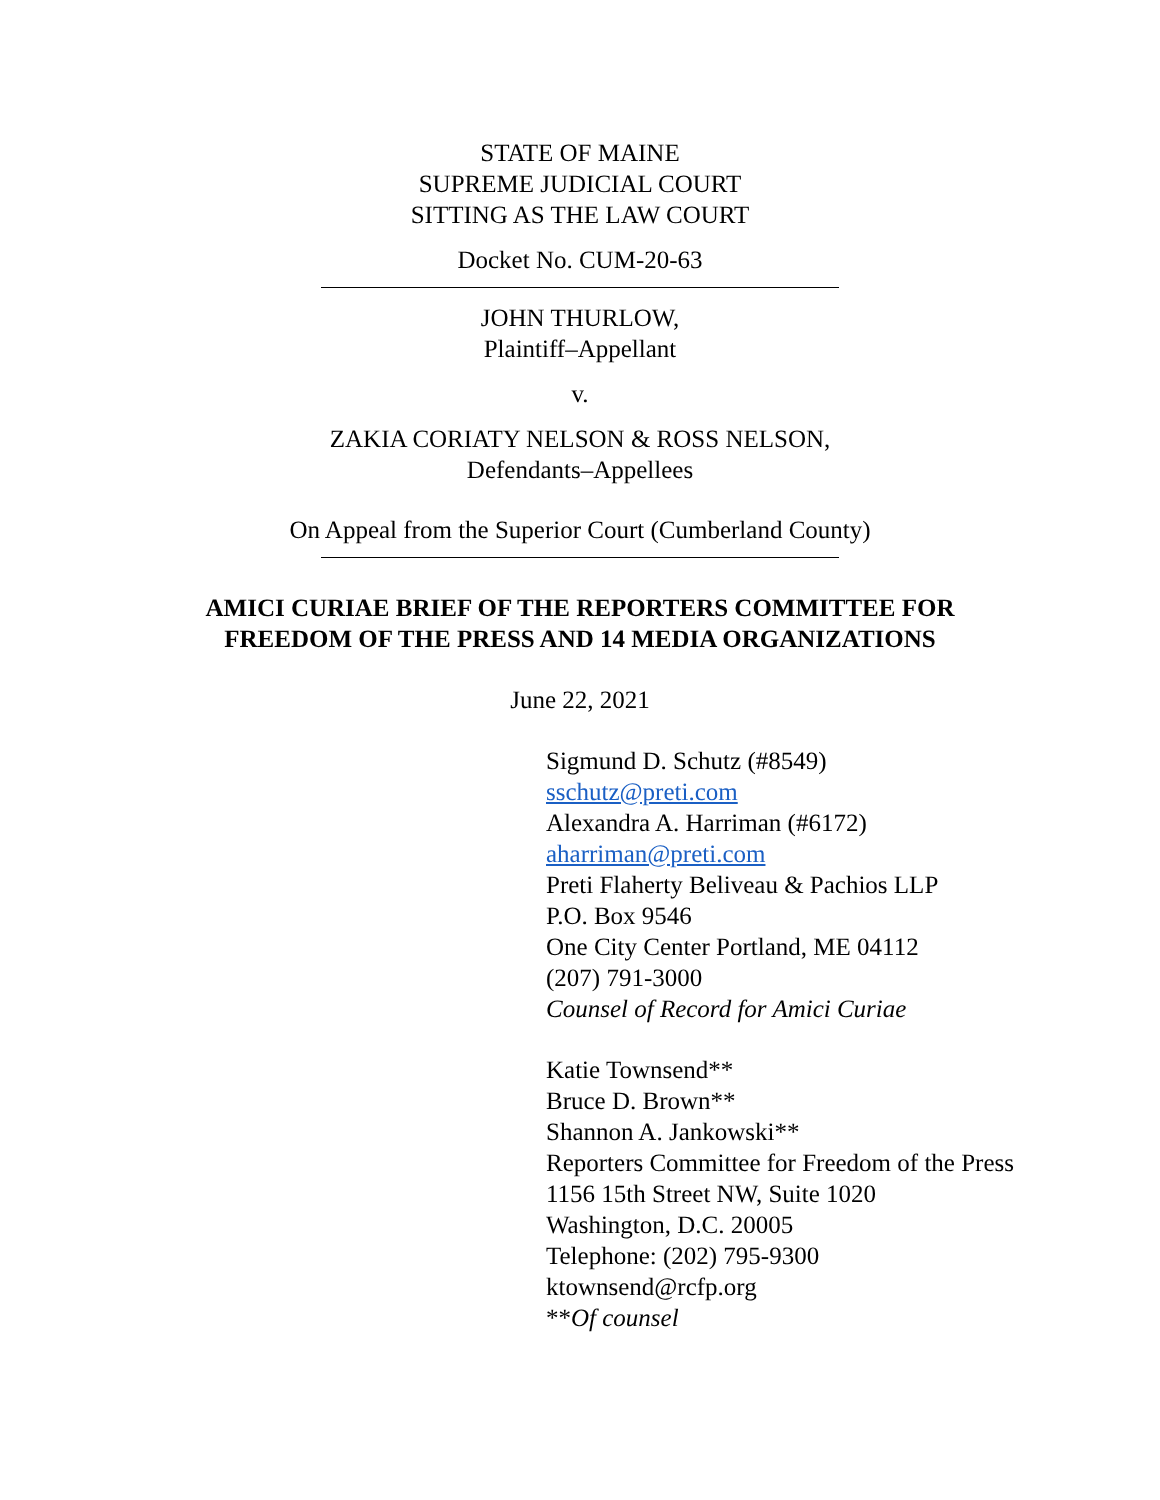STATE OF MAINE
SUPREME JUDICIAL COURT
SITTING AS THE LAW COURT
Docket No. CUM-20-63
JOHN THURLOW,
Plaintiff–Appellant
v.
ZAKIA CORIATY NELSON & ROSS NELSON,
Defendants–Appellees
On Appeal from the Superior Court (Cumberland County)
AMICI CURIAE BRIEF OF THE REPORTERS COMMITTEE FOR
FREEDOM OF THE PRESS AND 14 MEDIA ORGANIZATIONS
June 22, 2021
Sigmund D. Schutz (#8549)
sschutz@preti.com
Alexandra A. Harriman (#6172)
aharriman@preti.com
Preti Flaherty Beliveau & Pachios LLP
P.O. Box 9546
One City Center Portland, ME 04112
(207) 791-3000
Counsel of Record for Amici Curiae
Katie Townsend**
Bruce D. Brown**
Shannon A. Jankowski**
Reporters Committee for Freedom of the Press
1156 15th Street NW, Suite 1020
Washington, D.C. 20005
Telephone: (202) 795-9300
ktownsend@rcfp.org
**Of counsel